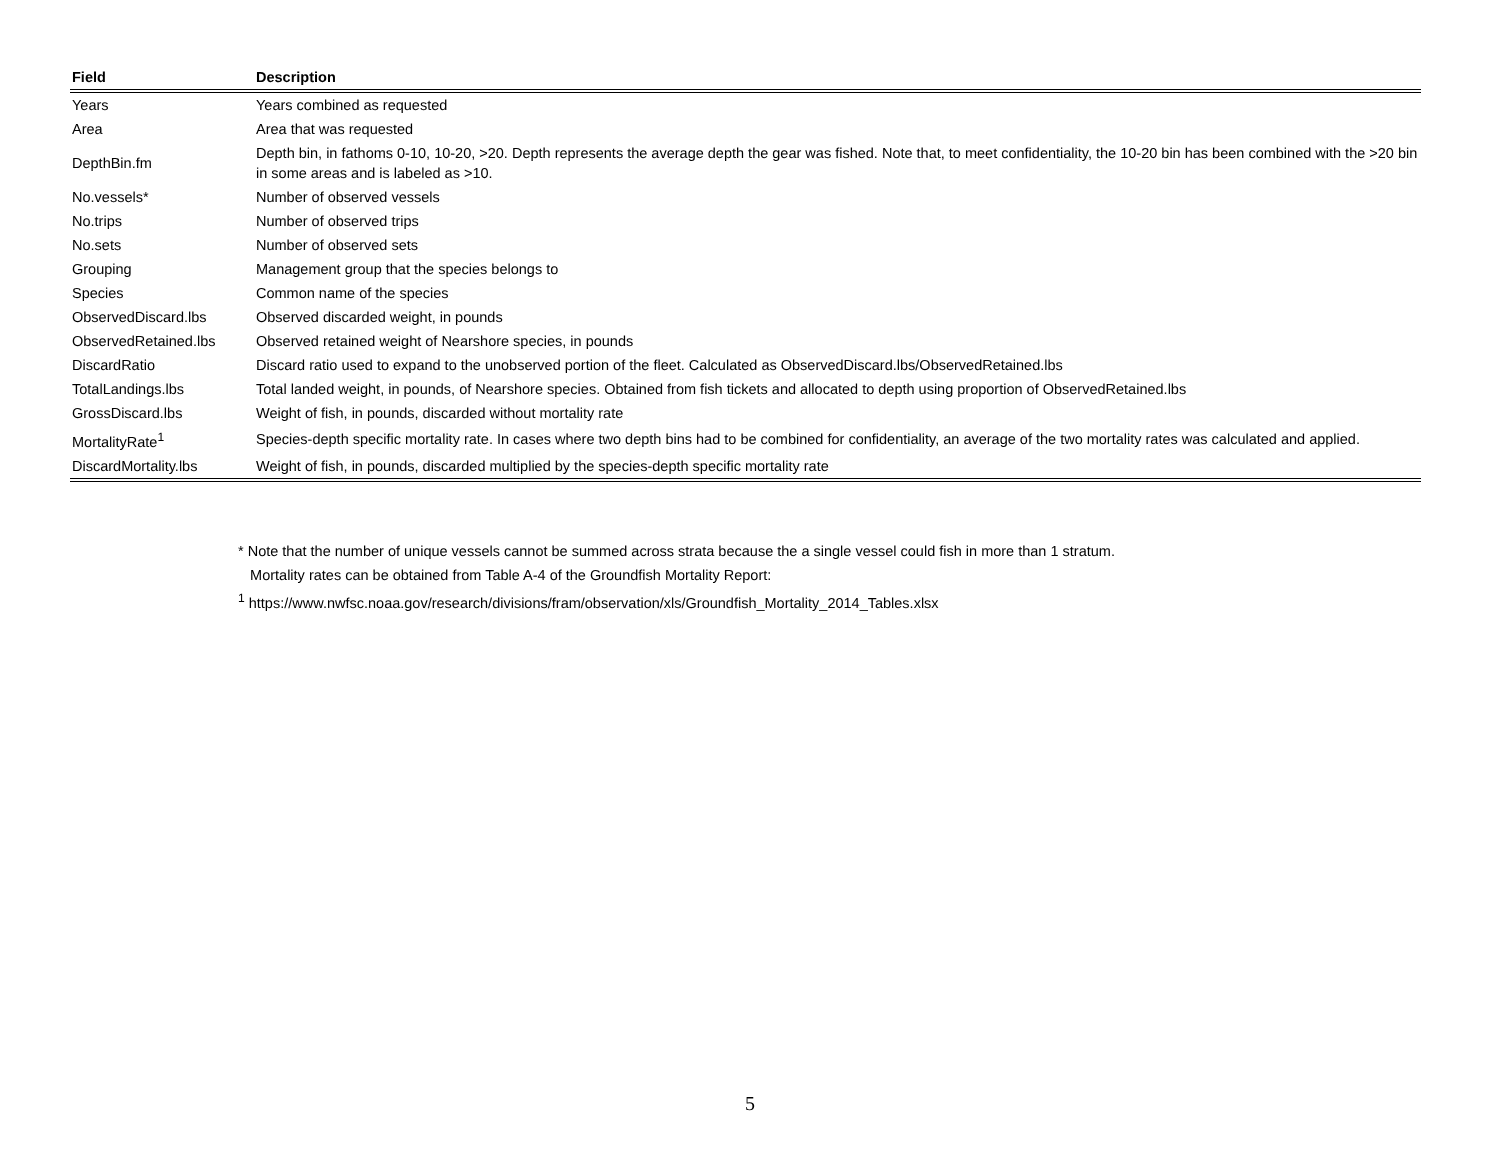| Field | Description |
| --- | --- |
| Years | Years combined as requested |
| Area | Area that was requested |
| DepthBin.fm | Depth bin, in fathoms 0-10, 10-20, >20. Depth represents the average depth the gear was fished. Note that, to meet confidentiality, the 10-20 bin has been combined with the >20 bin in some areas and is labeled as >10. |
| No.vessels* | Number of observed vessels |
| No.trips | Number of observed trips |
| No.sets | Number of observed sets |
| Grouping | Management group that the species belongs to |
| Species | Common name of the species |
| ObservedDiscard.lbs | Observed discarded weight, in pounds |
| ObservedRetained.lbs | Observed retained weight of Nearshore species, in pounds |
| DiscardRatio | Discard ratio used to expand to the unobserved portion of the fleet. Calculated as ObservedDiscard.lbs/ObservedRetained.lbs |
| TotalLandings.lbs | Total landed weight, in pounds, of Nearshore species. Obtained from fish tickets and allocated to depth using proportion of ObservedRetained.lbs |
| GrossDiscard.lbs | Weight of fish, in pounds, discarded without mortality rate |
| MortalityRate<sup>1</sup> | Species-depth specific mortality rate. In cases where two depth bins had to be combined for confidentiality, an average of the two mortality rates was calculated and applied. |
| DiscardMortality.lbs | Weight of fish, in pounds, discarded multiplied by the species-depth specific mortality rate |
* Note that the number of unique vessels cannot be summed across strata because the a single vessel could fish in more than 1 stratum.
Mortality rates can be obtained from Table A-4 of the Groundfish Mortality Report:
<sup>1</sup> https://www.nwfsc.noaa.gov/research/divisions/fram/observation/xls/Groundfish_Mortality_2014_Tables.xlsx
5